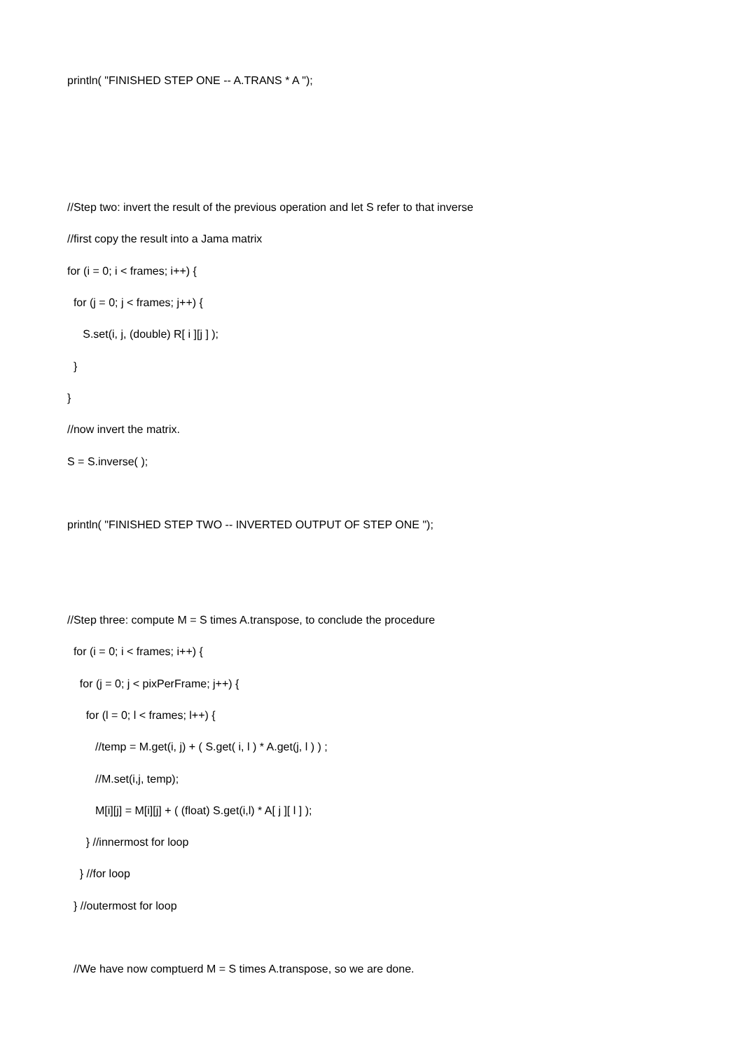println( "FINISHED STEP ONE -- A.TRANS * A ");
//Step two: invert the result of the previous operation and let S refer to that inverse
//first copy the result into a Jama matrix
for (i = 0; i < frames; i++) {
for (j = 0; j < frames; j++) {
S.set(i, j, (double) R[ i ][j ] );
}
}
//now invert the matrix.
S = S.inverse( );
println( "FINISHED STEP TWO -- INVERTED OUTPUT OF STEP ONE ");
//Step three: compute M = S times A.transpose, to conclude the procedure
for (i = 0; i < frames; i++) {
for (j = 0; j < pixPerFrame; j++) {
for (l = 0; l < frames; l++) {
//temp = M.get(i, j) + ( S.get( i, l ) * A.get(j, l ) ) ;
//M.set(i,j, temp);
M[i][j] = M[i][j] + ( (float) S.get(i,l) * A[ j ][ l ] );
} //innermost for loop
} //for loop
} //outermost for loop
//We have now comptuerd M = S times A.transpose, so we are done.